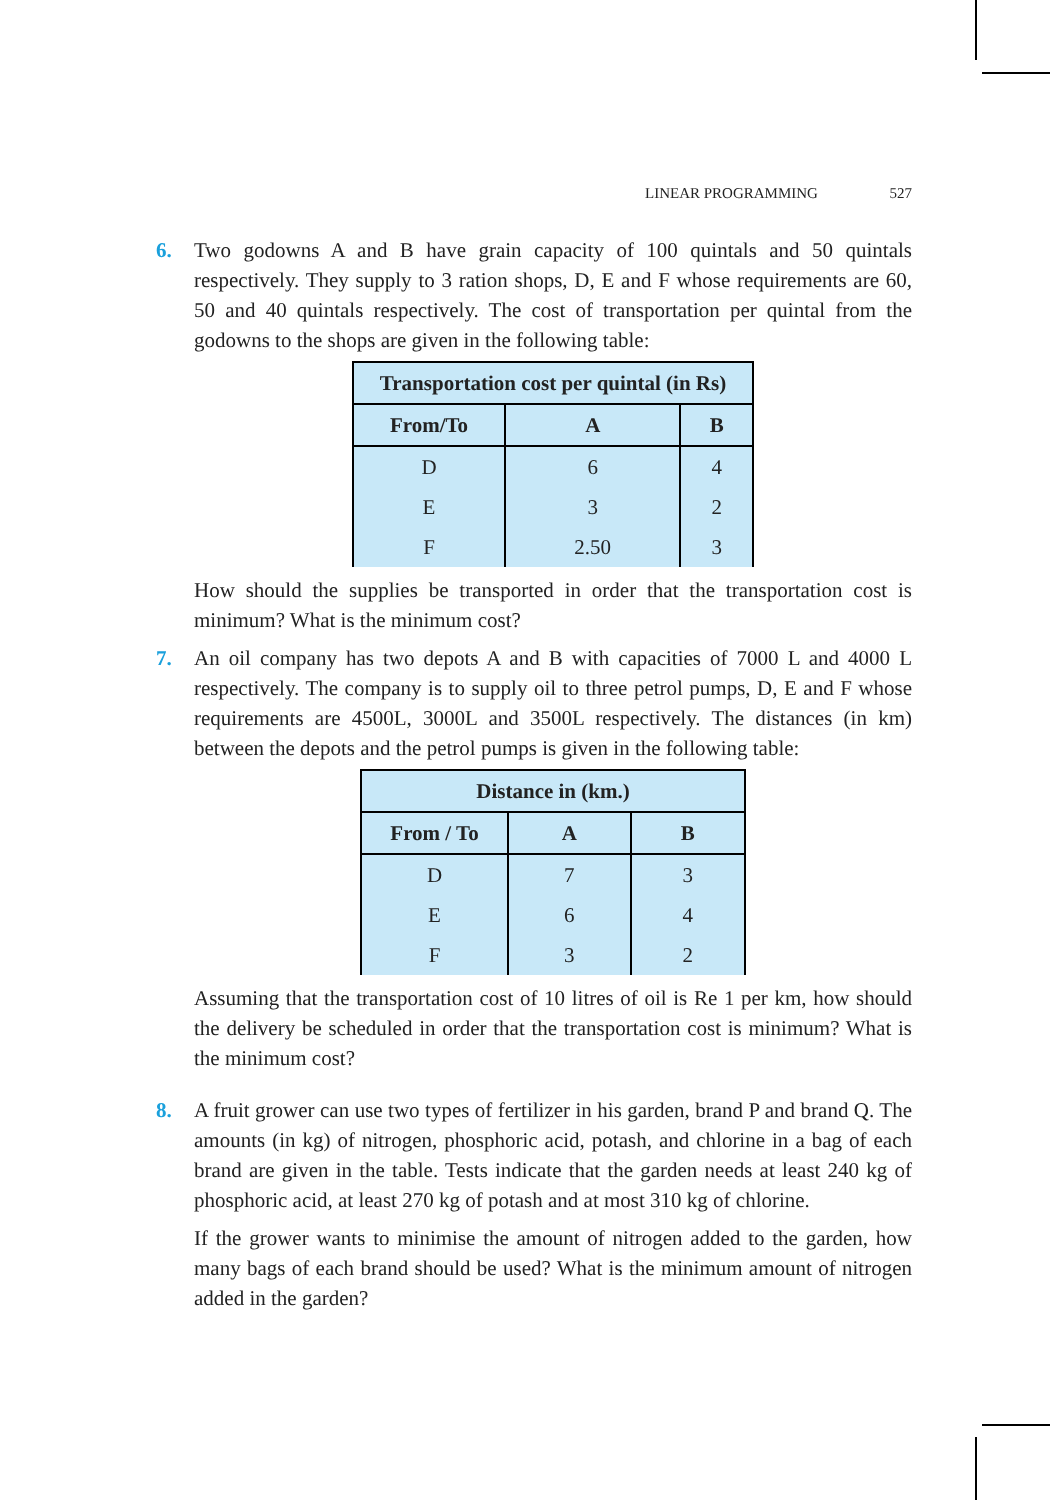LINEAR PROGRAMMING 527
6. Two godowns A and B have grain capacity of 100 quintals and 50 quintals respectively. They supply to 3 ration shops, D, E and F whose requirements are 60, 50 and 40 quintals respectively. The cost of transportation per quintal from the godowns to the shops are given in the following table:
| Transportation cost per quintal (in Rs) | | |
| --- | --- | --- |
| From/To | A | B |
| D | 6 | 4 |
| E | 3 | 2 |
| F | 2.50 | 3 |
How should the supplies be transported in order that the transportation cost is minimum? What is the minimum cost?
7. An oil company has two depots A and B with capacities of 7000 L and 4000 L respectively. The company is to supply oil to three petrol pumps, D, E and F whose requirements are 4500L, 3000L and 3500L respectively. The distances (in km) between the depots and the petrol pumps is given in the following table:
| Distance in (km.) | | |
| --- | --- | --- |
| From / To | A | B |
| D | 7 | 3 |
| E | 6 | 4 |
| F | 3 | 2 |
Assuming that the transportation cost of 10 litres of oil is Re 1 per km, how should the delivery be scheduled in order that the transportation cost is minimum? What is the minimum cost?
8. A fruit grower can use two types of fertilizer in his garden, brand P and brand Q. The amounts (in kg) of nitrogen, phosphoric acid, potash, and chlorine in a bag of each brand are given in the table. Tests indicate that the garden needs at least 240 kg of phosphoric acid, at least 270 kg of potash and at most 310 kg of chlorine.
If the grower wants to minimise the amount of nitrogen added to the garden, how many bags of each brand should be used? What is the minimum amount of nitrogen added in the garden?